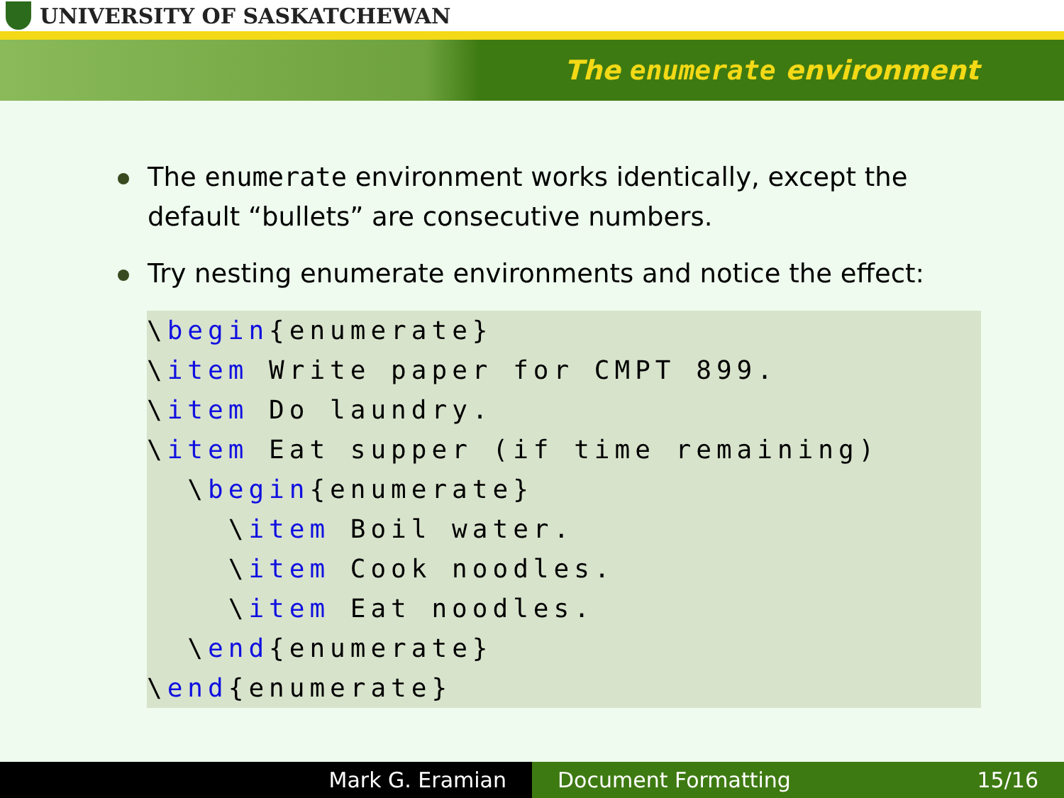UNIVERSITY OF SASKATCHEWAN
The enumerate environment
The enumerate environment works identically, except the default “bullets” are consecutive numbers.
Try nesting enumerate environments and notice the effect:
\begin{enumerate}
\item Write paper for CMPT 899.
\item Do laundry.
\item Eat supper (if time remaining)
  \begin{enumerate}
    \item Boil water.
    \item Cook noodles.
    \item Eat noodles.
  \end{enumerate}
\end{enumerate}
Mark G. Eramian Document Formatting 15/16